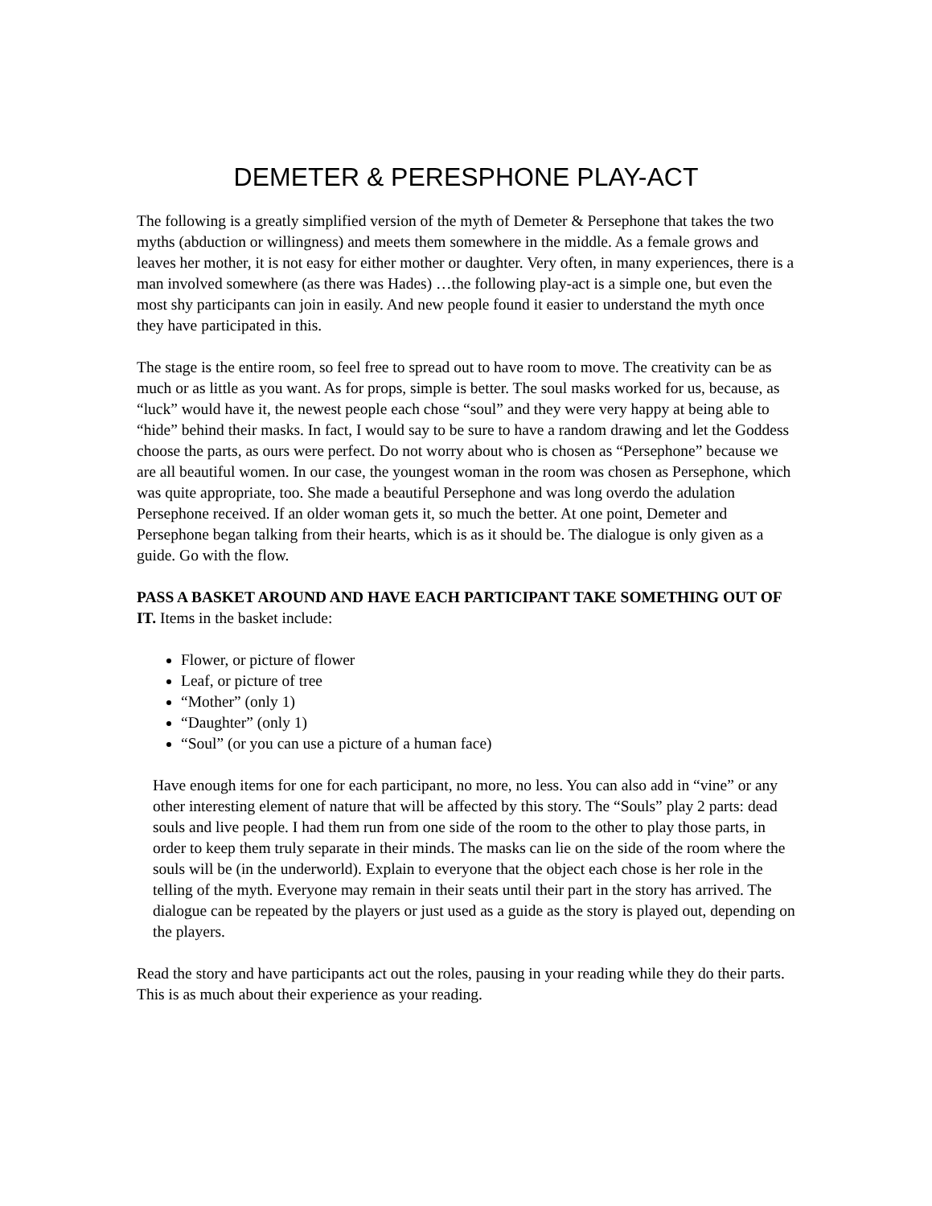DEMETER & PERESPHONE PLAY-ACT
The following is a greatly simplified version of the myth of Demeter & Persephone that takes the two myths (abduction or willingness) and meets them somewhere in the middle. As a female grows and leaves her mother, it is not easy for either mother or daughter. Very often, in many experiences, there is a man involved somewhere (as there was Hades) …the following play-act is a simple one, but even the most shy participants can join in easily. And new people found it easier to understand the myth once they have participated in this.
The stage is the entire room, so feel free to spread out to have room to move. The creativity can be as much or as little as you want. As for props, simple is better. The soul masks worked for us, because, as “luck” would have it, the newest people each chose “soul” and they were very happy at being able to “hide” behind their masks. In fact, I would say to be sure to have a random drawing and let the Goddess choose the parts, as ours were perfect. Do not worry about who is chosen as “Persephone” because we are all beautiful women. In our case, the youngest woman in the room was chosen as Persephone, which was quite appropriate, too. She made a beautiful Persephone and was long overdo the adulation Persephone received. If an older woman gets it, so much the better. At one point, Demeter and Persephone began talking from their hearts, which is as it should be. The dialogue is only given as a guide. Go with the flow.
PASS A BASKET AROUND AND HAVE EACH PARTICIPANT TAKE SOMETHING OUT OF IT. Items in the basket include:
Flower, or picture of flower
Leaf, or picture of tree
“Mother” (only 1)
“Daughter” (only 1)
“Soul” (or you can use a picture of a human face)
Have enough items for one for each participant, no more, no less. You can also add in “vine” or any other interesting element of nature that will be affected by this story. The “Souls” play 2 parts: dead souls and live people. I had them run from one side of the room to the other to play those parts, in order to keep them truly separate in their minds. The masks can lie on the side of the room where the souls will be (in the underworld). Explain to everyone that the object each chose is her role in the telling of the myth. Everyone may remain in their seats until their part in the story has arrived. The dialogue can be repeated by the players or just used as a guide as the story is played out, depending on the players.
Read the story and have participants act out the roles, pausing in your reading while they do their parts. This is as much about their experience as your reading.